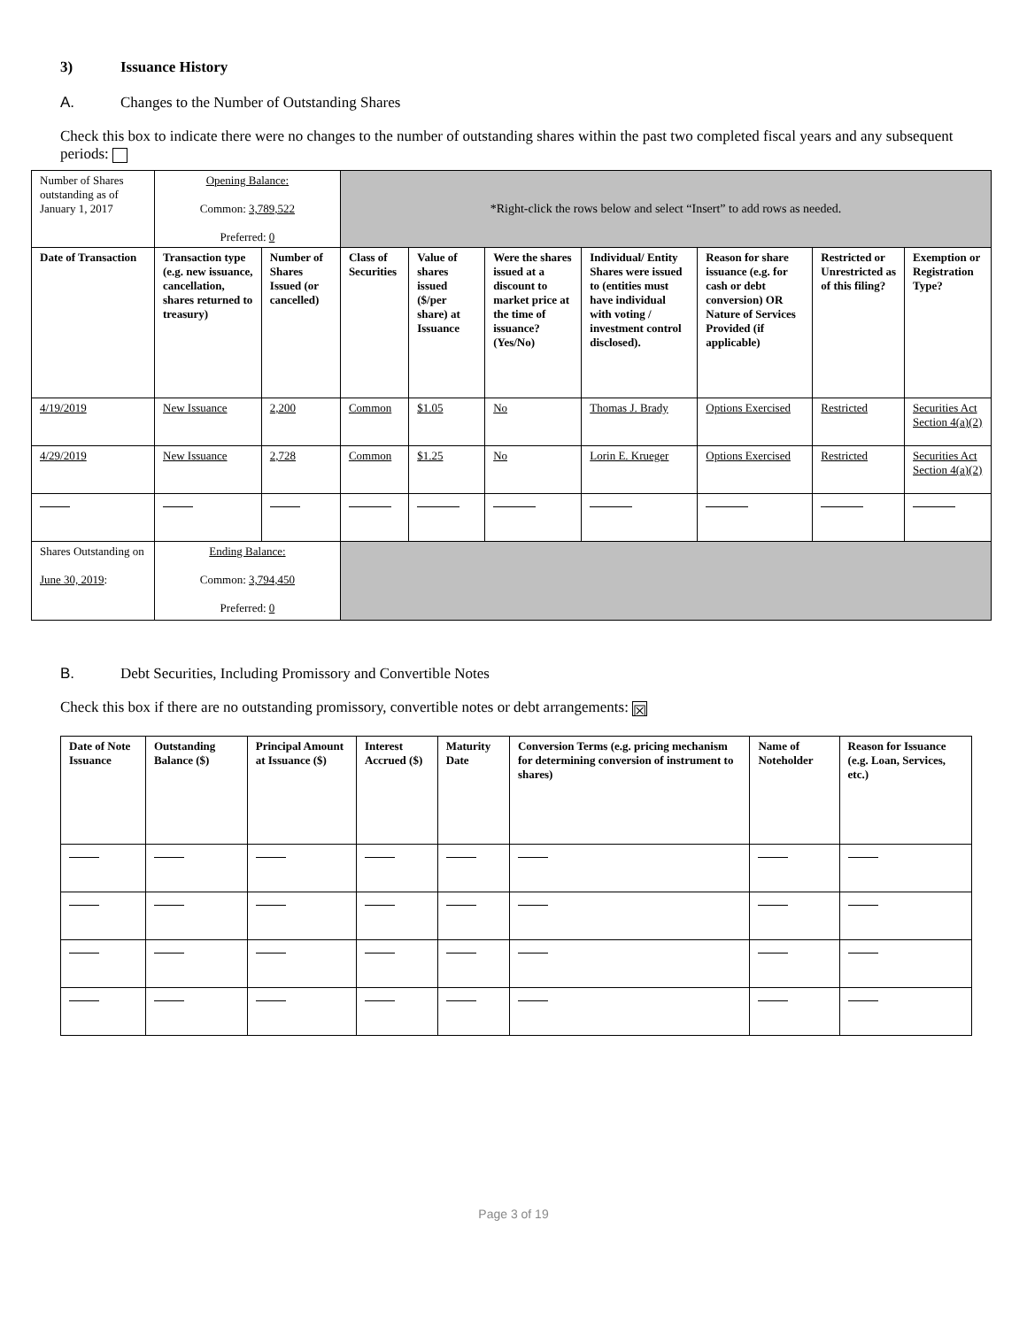3) Issuance History
A. Changes to the Number of Outstanding Shares
Check this box to indicate there were no changes to the number of outstanding shares within the past two completed fiscal years and any subsequent periods:
| Number of Shares outstanding as of January 1, 2017 | Opening Balance: Common: 3,789,522 Preferred: 0 | | *Right-click the rows below and select “Insert” to add rows as needed. | | | | | | |
| Date of Transaction | Transaction type (e.g. new issuance, cancellation, shares returned to treasury) | Number of Shares Issued (or cancelled) | Class of Securities | Value of shares issued ($/per share) at Issuance | Were the shares issued at a discount to market price at the time of issuance? (Yes/No) | Individual/ Entity Shares were issued to (entities must have individual with voting / investment control disclosed). | Reason for share issuance (e.g. for cash or debt conversion) OR Nature of Services Provided (if applicable) | Restricted or Unrestricted as of this filing? | Exemption or Registration Type? |
| 4/19/2019 | New Issuance | 2,200 | Common | $1.05 | No | Thomas J. Brady | Options Exercised | Restricted | Securities Act Section 4(a)(2) |
| 4/29/2019 | New Issuance | 2,728 | Common | $1.25 | No | Lorin E. Krueger | Options Exercised | Restricted | Securities Act Section 4(a)(2) |
| Shares Outstanding on June 30, 2019 : | Ending Balance: Common: 3,794,450 Preferred: 0 | | | | | | | | |
B. Debt Securities, Including Promissory and Convertible Notes
Check this box if there are no outstanding promissory, convertible notes or debt arrangements: ☒
| Date of Note Issuance | Outstanding Balance ($) | Principal Amount at Issuance ($) | Interest Accrued ($) | Maturity Date | Conversion Terms (e.g. pricing mechanism for determining conversion of instrument to shares) | Name of Noteholder | Reason for Issuance (e.g. Loan, Services, etc.) |
| --- | --- | --- | --- | --- | --- | --- | --- |
Page 3 of 19